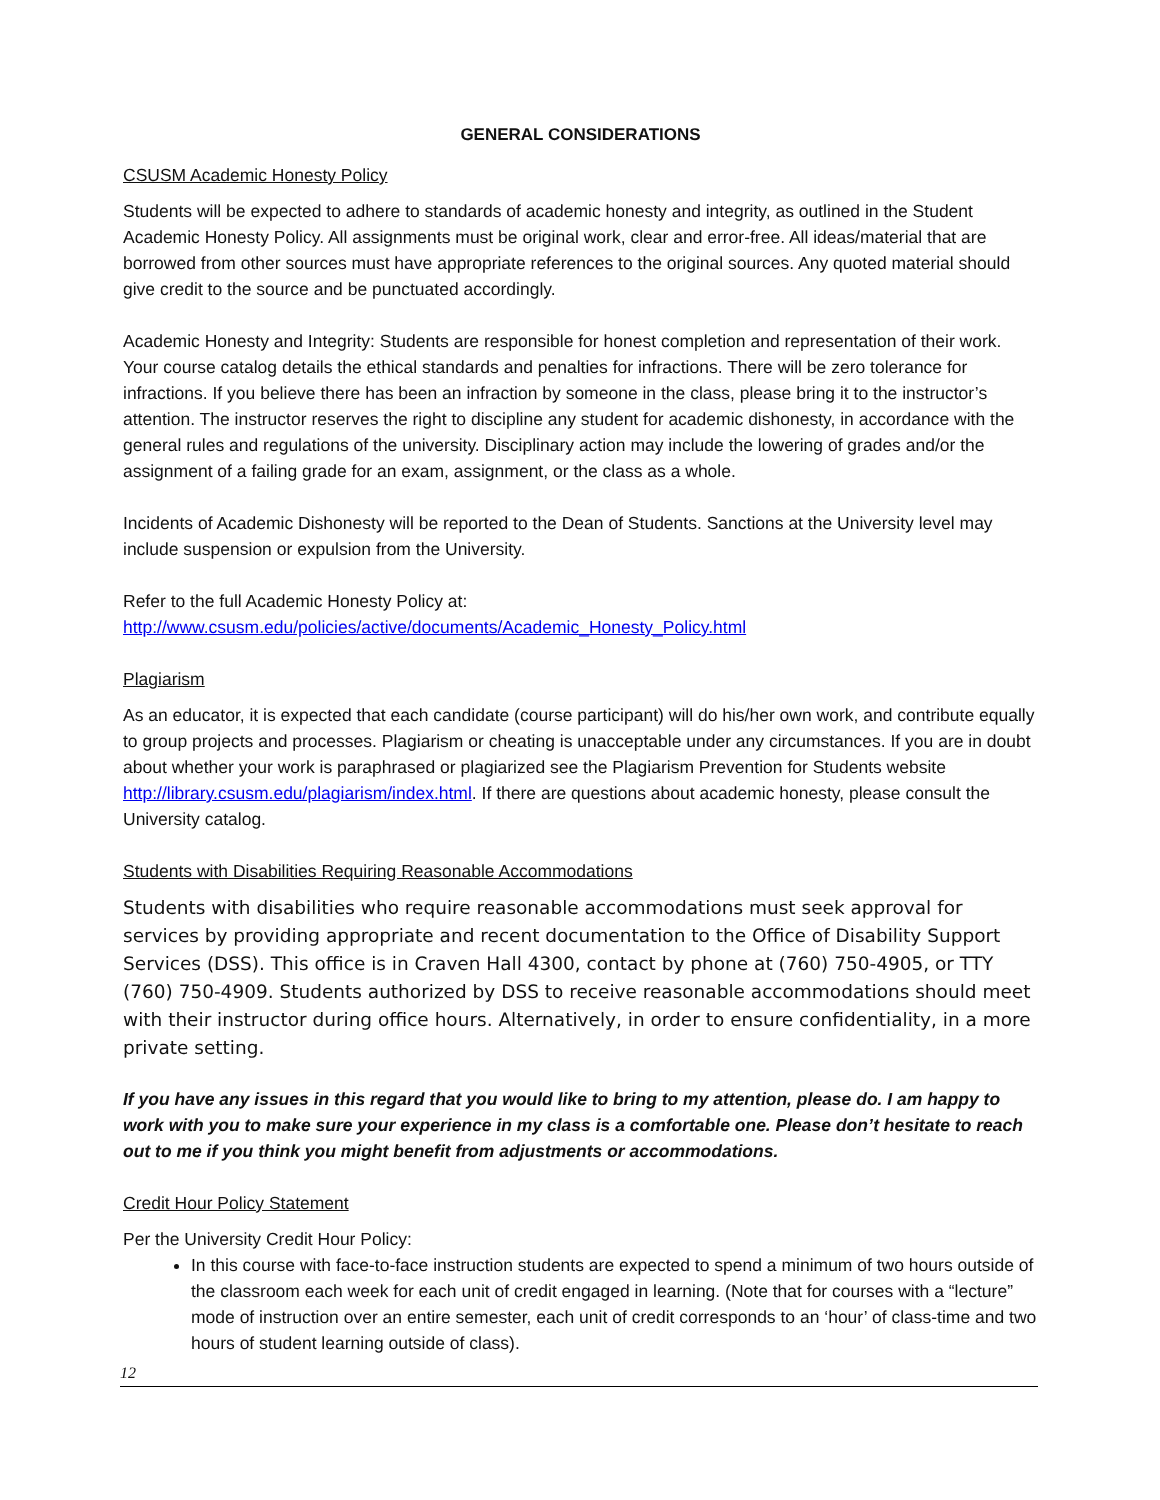GENERAL CONSIDERATIONS
CSUSM Academic Honesty Policy
Students will be expected to adhere to standards of academic honesty and integrity, as outlined in the Student Academic Honesty Policy. All assignments must be original work, clear and error-free. All ideas/material that are borrowed from other sources must have appropriate references to the original sources. Any quoted material should give credit to the source and be punctuated accordingly.
Academic Honesty and Integrity: Students are responsible for honest completion and representation of their work. Your course catalog details the ethical standards and penalties for infractions. There will be zero tolerance for infractions. If you believe there has been an infraction by someone in the class, please bring it to the instructor’s attention. The instructor reserves the right to discipline any student for academic dishonesty, in accordance with the general rules and regulations of the university. Disciplinary action may include the lowering of grades and/or the assignment of a failing grade for an exam, assignment, or the class as a whole.
Incidents of Academic Dishonesty will be reported to the Dean of Students. Sanctions at the University level may include suspension or expulsion from the University.
Refer to the full Academic Honesty Policy at:
http://www.csusm.edu/policies/active/documents/Academic_Honesty_Policy.html
Plagiarism
As an educator, it is expected that each candidate (course participant) will do his/her own work, and contribute equally to group projects and processes. Plagiarism or cheating is unacceptable under any circumstances. If you are in doubt about whether your work is paraphrased or plagiarized see the Plagiarism Prevention for Students website http://library.csusm.edu/plagiarism/index.html. If there are questions about academic honesty, please consult the University catalog.
Students with Disabilities Requiring Reasonable Accommodations
Students with disabilities who require reasonable accommodations must seek approval for services by providing appropriate and recent documentation to the Office of Disability Support Services (DSS). This office is in Craven Hall 4300, contact by phone at (760) 750-4905, or TTY (760) 750-4909. Students authorized by DSS to receive reasonable accommodations should meet with their instructor during office hours. Alternatively, in order to ensure confidentiality, in a more private setting.
If you have any issues in this regard that you would like to bring to my attention, please do. I am happy to work with you to make sure your experience in my class is a comfortable one. Please don’t hesitate to reach out to me if you think you might benefit from adjustments or accommodations.
Credit Hour Policy Statement
Per the University Credit Hour Policy:
In this course with face-to-face instruction students are expected to spend a minimum of two hours outside of the classroom each week for each unit of credit engaged in learning. (Note that for courses with a “lecture” mode of instruction over an entire semester, each unit of credit corresponds to an ‘hour’ of class-time and two hours of student learning outside of class).
12